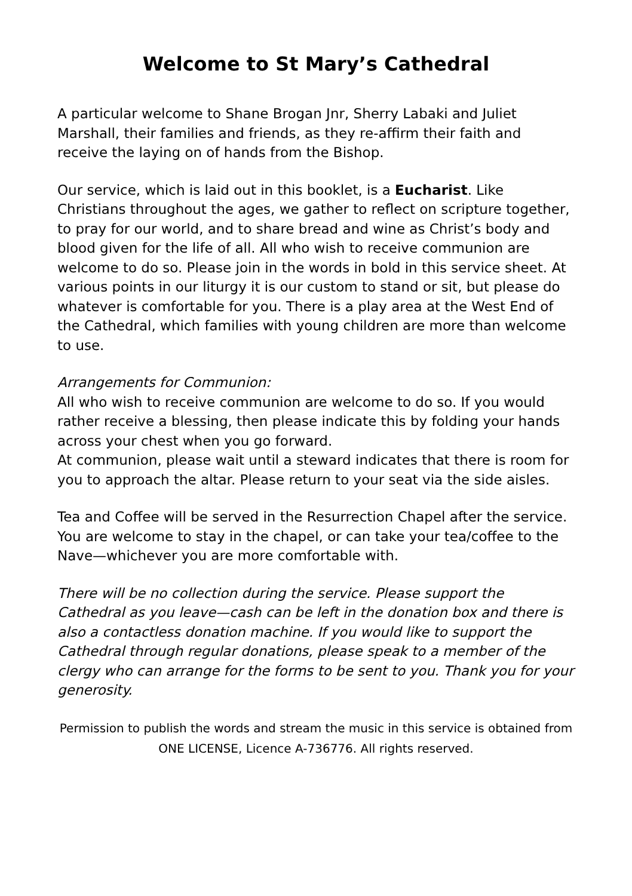Welcome to St Mary’s Cathedral
A particular welcome to Shane Brogan Jnr, Sherry Labaki and Juliet Marshall, their families and friends, as they re-affirm their faith and receive the laying on of hands from the Bishop.
Our service, which is laid out in this booklet, is a Eucharist. Like Christians throughout the ages, we gather to reflect on scripture together, to pray for our world, and to share bread and wine as Christ’s body and blood given for the life of all. All who wish to receive communion are welcome to do so. Please join in the words in bold in this service sheet. At various points in our liturgy it is our custom to stand or sit, but please do whatever is comfortable for you. There is a play area at the West End of the Cathedral, which families with young children are more than welcome to use.
Arrangements for Communion:
All who wish to receive communion are welcome to do so. If you would rather receive a blessing, then please indicate this by folding your hands across your chest when you go forward.
At communion, please wait until a steward indicates that there is room for you to approach the altar. Please return to your seat via the side aisles.
Tea and Coffee will be served in the Resurrection Chapel after the service. You are welcome to stay in the chapel, or can take your tea/coffee to the Nave—whichever you are more comfortable with.
There will be no collection during the service. Please support the Cathedral as you leave—cash can be left in the donation box and there is also a contactless donation machine. If you would like to support the Cathedral through regular donations, please speak to a member of the clergy who can arrange for the forms to be sent to you. Thank you for your generosity.
Permission to publish the words and stream the music in this service is obtained from ONE LICENSE, Licence A-736776. All rights reserved.